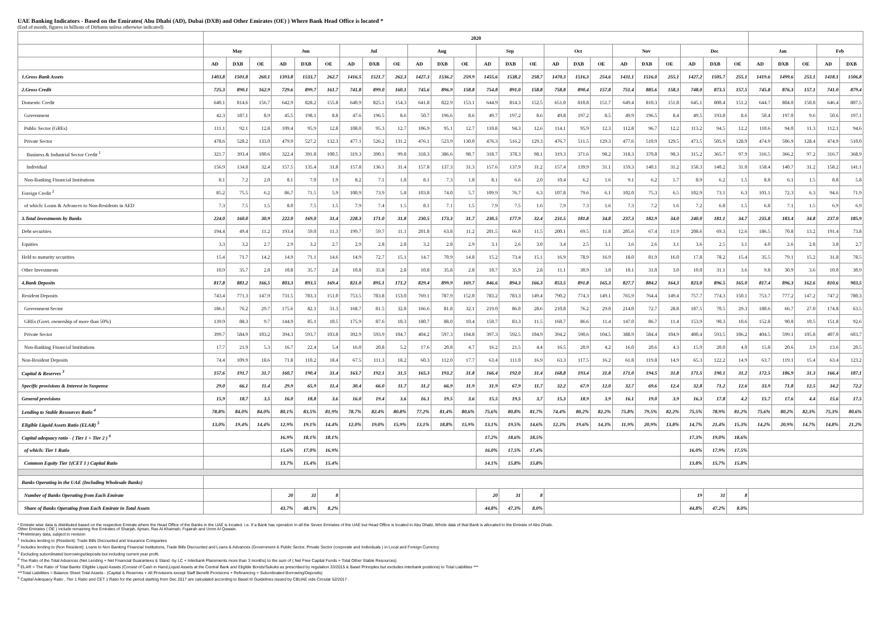UAE Banking Indicators - Based on the Emirates( Abu Dhabi (AD), Dubai (DXB) and Other Emirates (OE) ) Where Bank Head Office is located *
(End of month, figures in billions of Dirhams unless otherwise indicated)
| | 2020 | | | | | | | | | | | | | | | | | | | | | | | | | | | | |
| --- | --- | --- | --- | --- | --- | --- | --- | --- | --- | --- | --- | --- | --- | --- | --- | --- | --- | --- | --- | --- | --- | --- | --- | --- | --- | --- | --- | --- | --- |
| | May | | | Jun | | | Jul | | | Aug | | | Sep | | | Oct | | | Nov | | | Dec | | | Jan | | | Feb | |
| | AD | DXB | OE | AD | DXB | OE | AD | DXB | OE | AD | DXB | OE | AD | DXB | OE | AD | DXB | OE | AD | DXB | OE | AD | DXB | OE | AD | DXB | OE | AD | DXB |
| 1.Gross Bank Assets | 1403.8 | 1501.8 | 260.1 | 1393.8 | 1533.7 | 262.7 | 1416.5 | 1521.7 | 262.3 | 1427.3 | 1536.2 | 259.9 | 1455.6 | 1538.2 | 258.7 | 1470.3 | 1516.3 | 254.6 | 1431.1 | 1516.0 | 255.1 | 1427.2 | 1505.7 | 255.1 | 1419.6 | 1499.6 | 253.1 | 1418.1 | 1506.8 |
| 2.Gross Credit | 725.3 | 890.1 | 162.9 | 729.6 | 899.7 | 161.7 | 741.8 | 899.0 | 160.1 | 745.6 | 896.9 | 158.8 | 754.8 | 891.0 | 158.8 | 758.8 | 890.4 | 157.8 | 751.4 | 885.6 | 158.3 | 748.0 | 873.5 | 157.5 | 745.8 | 876.3 | 157.1 | 741.0 | 879.4 |
| Domestic Credit | 640.1 | 814.6 | 156.7 | 642.9 | 828.2 | 155.8 | 640.9 | 825.1 | 154.3 | 641.8 | 822.9 | 153.1 | 644.9 | 814.3 | 152.5 | 651.0 | 810.8 | 151.7 | 649.4 | 810.3 | 151.8 | 645.1 | 800.4 | 151.2 | 644.7 | 804.0 | 150.8 | 646.4 | 807.5 |
| Government | 42.3 | 187.1 | 8.9 | 45.5 | 198.1 | 8.8 | 47.6 | 196.5 | 8.6 | 50.7 | 196.6 | 8.6 | 49.7 | 197.2 | 8.6 | 49.8 | 197.2 | 8.5 | 49.9 | 196.5 | 8.4 | 49.5 | 193.8 | 8.6 | 50.4 | 197.0 | 9.6 | 50.6 | 197.1 |
| Public Sector (GREs) | 111.1 | 92.1 | 12.8 | 109.4 | 95.9 | 12.8 | 108.0 | 95.3 | 12.7 | 106.9 | 95.1 | 12.7 | 110.8 | 94.3 | 12.6 | 114.1 | 95.9 | 12.3 | 112.8 | 96.7 | 12.2 | 113.2 | 94.5 | 12.2 | 110.6 | 94.0 | 11.3 | 112.1 | 94.6 |
| Private Sector | 478.6 | 528.2 | 133.0 | 479.9 | 527.2 | 132.3 | 477.1 | 526.2 | 131.2 | 476.1 | 523.9 | 130.0 | 476.3 | 516.2 | 129.3 | 476.7 | 511.5 | 129.3 | 477.6 | 510.9 | 129.5 | 473.5 | 505.9 | 128.9 | 474.9 | 506.9 | 128.4 | 474.9 | 510.0 |
| Business & Industrial Sector Credit <sup>1</sup> | 321.7 | 393.4 | 100.6 | 322.4 | 391.8 | 100.5 | 319.3 | 390.1 | 99.8 | 318.3 | 386.6 | 98.7 | 318.7 | 378.3 | 98.1 | 319.3 | 371.6 | 98.2 | 318.3 | 370.8 | 98.3 | 315.2 | 365.7 | 97.9 | 316.5 | 366.2 | 97.2 | 316.7 | 368.9 |
| Individual | 156.9 | 134.8 | 32.4 | 157.5 | 135.4 | 31.8 | 157.8 | 136.1 | 31.4 | 157.8 | 137.3 | 31.3 | 157.6 | 137.9 | 31.2 | 157.4 | 139.9 | 31.1 | 159.3 | 140.1 | 31.2 | 158.3 | 140.2 | 31.0 | 158.4 | 140.7 | 31.2 | 158.2 | 141.1 |
| Non-Banking Financial Institutions | 8.1 | 7.2 | 2.0 | 8.1 | 7.0 | 1.9 | 8.2 | 7.1 | 1.8 | 8.1 | 7.3 | 1.8 | 8.1 | 6.6 | 2.0 | 10.4 | 6.2 | 1.6 | 9.1 | 6.2 | 1.7 | 8.9 | 6.2 | 1.5 | 8.8 | 6.1 | 1.5 | 8.8 | 5.8 |
| Foreign Credit <sup>2</sup> | 85.2 | 75.5 | 6.2 | 86.7 | 71.5 | 5.9 | 100.9 | 73.9 | 5.8 | 103.8 | 74.0 | 5.7 | 109.9 | 76.7 | 6.3 | 107.8 | 79.6 | 6.1 | 102.0 | 75.3 | 6.5 | 102.9 | 73.1 | 6.3 | 101.1 | 72.3 | 6.3 | 94.6 | 71.9 |
| of which: Loans & Advances to Non-Residents in AED | 7.3 | 7.5 | 1.5 | 8.0 | 7.5 | 1.5 | 7.9 | 7.4 | 1.5 | 8.1 | 7.1 | 1.5 | 7.9 | 7.5 | 1.6 | 7.9 | 7.3 | 1.6 | 7.3 | 7.2 | 1.6 | 7.2 | 6.8 | 1.5 | 6.8 | 7.1 | 1.5 | 6.9 | 6.9 |
| 3.Total Investments by Banks | 224.0 | 160.0 | 30.9 | 222.0 | 169.0 | 31.4 | 228.3 | 171.0 | 31.8 | 230.5 | 173.3 | 31.7 | 230.5 | 177.9 | 32.4 | 231.5 | 181.8 | 34.8 | 237.3 | 182.9 | 34.0 | 240.0 | 181.1 | 34.7 | 235.8 | 183.4 | 34.8 | 237.0 | 185.9 |
| Debt securities | 194.4 | 49.4 | 11.2 | 193.4 | 59.0 | 11.3 | 199.7 | 59.7 | 11.1 | 201.8 | 63.8 | 11.2 | 201.5 | 66.0 | 11.5 | 200.1 | 69.5 | 11.8 | 205.6 | 67.4 | 11.9 | 208.6 | 69.3 | 12.6 | 186.5 | 70.8 | 13.2 | 191.4 | 73.8 |
| Equities | 3.3 | 3.2 | 2.7 | 2.9 | 3.2 | 2.7 | 2.9 | 2.8 | 2.8 | 3.2 | 2.8 | 2.9 | 3.1 | 2.6 | 3.0 | 3.4 | 2.5 | 3.1 | 3.6 | 2.6 | 3.1 | 3.6 | 2.5 | 3.1 | 4.0 | 2.6 | 2.8 | 3.8 | 2.7 |
| Held to maturity securities | 15.4 | 71.7 | 14.2 | 14.9 | 71.1 | 14.6 | 14.9 | 72.7 | 15.1 | 14.7 | 70.9 | 14.8 | 15.2 | 73.4 | 15.1 | 16.9 | 78.9 | 16.9 | 18.0 | 81.9 | 16.0 | 17.8 | 78.2 | 15.4 | 35.5 | 79.1 | 15.2 | 31.8 | 78.5 |
| Other Investments | 10.9 | 35.7 | 2.8 | 10.8 | 35.7 | 2.8 | 10.8 | 35.8 | 2.8 | 10.8 | 35.8 | 2.8 | 10.7 | 35.9 | 2.8 | 11.1 | 30.9 | 3.0 | 10.1 | 31.0 | 3.0 | 10.0 | 31.1 | 3.6 | 9.8 | 30.9 | 3.6 | 10.0 | 30.9 |
| 4.Bank Deposits | 817.8 | 881.2 | 166.5 | 803.3 | 893.5 | 169.4 | 821.0 | 895.1 | 171.2 | 829.4 | 899.9 | 169.7 | 846.6 | 894.3 | 166.3 | 853.5 | 891.8 | 165.3 | 827.7 | 884.2 | 164.3 | 823.0 | 896.5 | 165.0 | 817.4 | 896.3 | 162.6 | 810.6 | 903.5 |
| Resident Deposits | 743.4 | 771.3 | 147.9 | 731.5 | 783.3 | 151.0 | 753.5 | 783.8 | 153.0 | 769.1 | 787.9 | 152.0 | 783.2 | 783.3 | 149.4 | 790.2 | 774.3 | 149.1 | 765.9 | 764.4 | 149.4 | 757.7 | 774.3 | 150.1 | 753.7 | 777.2 | 147.2 | 747.2 | 780.3 |
| Government Sector | 186.1 | 76.2 | 29.7 | 175.6 | 82.1 | 31.3 | 168.7 | 81.5 | 32.8 | 166.6 | 81.8 | 32.1 | 219.0 | 86.0 | 28.6 | 210.8 | 76.2 | 29.0 | 214.0 | 72.7 | 28.8 | 187.5 | 70.5 | 29.3 | 180.6 | 66.7 | 27.0 | 174.8 | 63.5 |
| GREs (Govt. ownership of more than 50%) | 139.9 | 88.3 | 9.7 | 144.9 | 85.1 | 10.5 | 175.9 | 87.6 | 10.3 | 180.7 | 88.0 | 10.4 | 150.7 | 83.3 | 11.5 | 168.7 | 86.6 | 11.4 | 147.0 | 86.7 | 11.4 | 153.9 | 90.3 | 10.6 | 152.8 | 90.8 | 10.5 | 151.8 | 92.6 |
| Private Sector | 399.7 | 584.9 | 103.2 | 394.3 | 593.7 | 103.8 | 392.9 | 593.9 | 104.7 | 404.2 | 597.3 | 104.8 | 397.3 | 592.5 | 104.9 | 394.2 | 590.6 | 104.5 | 388.9 | 584.4 | 104.9 | 400.4 | 593.5 | 106.2 | 404.5 | 599.1 | 105.8 | 407.0 | 603.7 |
| Non-Banking Financial Institutions | 17.7 | 21.9 | 5.3 | 16.7 | 22.4 | 5.4 | 16.0 | 20.8 | 5.2 | 17.6 | 20.8 | 4.7 | 16.2 | 21.5 | 4.4 | 16.5 | 20.9 | 4.2 | 16.0 | 20.6 | 4.3 | 15.9 | 20.0 | 4.0 | 15.8 | 20.6 | 3.9 | 13.6 | 20.5 |
| Non-Resident Deposits | 74.4 | 109.9 | 18.6 | 71.8 | 110.2 | 18.4 | 67.5 | 111.3 | 18.2 | 60.3 | 112.0 | 17.7 | 63.4 | 111.0 | 16.9 | 63.3 | 117.5 | 16.2 | 61.8 | 119.8 | 14.9 | 65.3 | 122.2 | 14.9 | 63.7 | 119.1 | 15.4 | 63.4 | 123.2 |
| Capital & Reserves <sup>3</sup> | 157.6 | 191.7 | 31.7 | 160.7 | 190.4 | 31.4 | 163.7 | 192.1 | 31.5 | 165.3 | 193.2 | 31.8 | 166.4 | 192.0 | 31.4 | 168.8 | 193.4 | 31.8 | 171.0 | 194.5 | 31.8 | 171.5 | 190.1 | 31.2 | 172.5 | 186.9 | 31.3 | 166.4 | 187.1 |
| Specific provisions & Interest in Suspense | 29.0 | 66.1 | 11.4 | 29.9 | 65.9 | 11.4 | 30.4 | 66.0 | 11.7 | 31.2 | 66.9 | 11.9 | 31.9 | 67.9 | 11.7 | 32.2 | 67.9 | 12.0 | 32.7 | 69.6 | 12.4 | 32.8 | 71.2 | 12.6 | 33.9 | 71.8 | 12.5 | 34.2 | 72.2 |
| General provisions | 15.9 | 18.7 | 3.5 | 16.0 | 18.8 | 3.6 | 16.0 | 19.4 | 3.6 | 16.1 | 19.5 | 3.6 | 15.5 | 19.5 | 3.7 | 15.3 | 18.9 | 3.9 | 16.1 | 19.0 | 3.9 | 16.3 | 17.8 | 4.2 | 15.7 | 17.6 | 4.4 | 15.6 | 17.5 |
| Lending to Stable Resources Ratio <sup>4</sup> | 78.8% | 84.0% | 84.0% | 80.1% | 83.5% | 81.9% | 78.7% | 82.4% | 80.8% | 77.2% | 81.4% | 80.6% | 75.6% | 80.8% | 81.7% | 74.4% | 80.2% | 82.2% | 75.8% | 79.5% | 82.2% | 75.5% | 78.9% | 81.2% | 75.6% | 80.2% | 82.3% | 75.3% | 80.6% |
| Eligible Liquid Assets Ratio (ELAR) <sup>5</sup> | 13.0% | 19.4% | 14.4% | 12.9% | 19.1% | 14.4% | 12.0% | 19.0% | 15.9% | 13.1% | 18.8% | 15.9% | 13.1% | 19.5% | 14.6% | 12.3% | 19.6% | 14.3% | 11.9% | 20.9% | 13.8% | 14.7% | 21.4% | 15.3% | 14.2% | 20.9% | 14.7% | 14.8% | 21.2% |
| Capital adequacy ratio - ( Tier 1 + Tier 2 ) <sup>6</sup> | | | | 16.9% | 18.1% | 18.1% | | | | | | | 17.2% | 18.6% | 18.5% | | | | | | | 17.3% | 19.0% | 18.6% | | | | | |
| of which: Tier 1 Ratio | | | | 15.6% | 17.0% | 16.9% | | | | | | | 16.0% | 17.5% | 17.4% | | | | | | | 16.0% | 17.9% | 17.5% | | | | | |
| Common Equity Tier 1(CET 1 ) Capital Ratio | | | | 13.7% | 15.4% | 15.4% | | | | | | | 14.1% | 15.8% | 15.8% | | | | | | | 13.8% | 15.7% | 15.8% | | | | | |
| Banks Operating in the UAE (Including Wholesale Banks) | | | | | | | | | | | | | | | | | | | | | | | | | | | | | |
| Number of Banks Operating from Each Emirate | | | | 20 | 31 | 8 | | | | | | | 20 | 31 | 8 | | | | | | | 19 | 31 | 8 | | | | | |
| Share of Banks Operating from Each Emirate in Total Assets | | | | 43.7% | 48.1% | 8.2% | | | | | | | 44.8% | 47.3% | 8.0% | | | | | | | 44.8% | 47.2% | 8.0% | | | | | |
* Emirate wise data is distributed based on the respective Emirate where the Head Office of the Banks in the UAE is located. I.e. If a Bank has operation in all the Seven Emirates of the UAE but Head Office is located in Abu Dhabi, Whole data of that Bank is allocated to the Emirate of Abu Dhabi.
Other Emirates ( OE ) include remaining five Emirates of Sharjah, Ajman, Ras Al Khaimah, Fujairah and Umm Al Quwain.
**Preliminary data, subject to revision
<sup>1</sup> Includes lending to (Resident): Trade Bills Discounted and Insurance Companies
<sup>2</sup> Includes lending to (Non Resident): Loans to Non Banking Financial Institutions, Trade Bills Discounted and Loans & Advances (Government & Public Sector, Private Sector (corporate and Individuals ) in Local and Foreign Currency
<sup>3</sup> Excluding subordinated borrowings/deposits but including current year profit.
<sup>4</sup> The Ratio of the Total Advances (Net Lending + Net Financial Guarantees & Stand -by LC + Interbank Placements more than 3 months) to the sum of ( Net Free Capital Funds + Total Other Stable Resources)
<sup>5</sup> ELAR = The Ratio of Total Banks' Eligible Liquid Assets (Consist of Cash in Hand,Liquid Assets at the Central Bank and Eligible Bonds/Sukuks as prescribed by regulation 33/2015 & Basel Principles but excludes interbank positions) to Total Liabilities ***
***Total Liabilities = Balance Sheet Total Assets - (Capital & Reserves + All Provisions except Staff Benefit Provisions + Refinancing + Subordinated Borrowing/Deposits)
<sup>6</sup> Capital Adequacy Ratio , Tier 1 Ratio and CET 1 Ratio for the period starting from Dec 2017 are calculated according to Basel III Guidelines issued by CBUAE vide Circular 52/2017 .